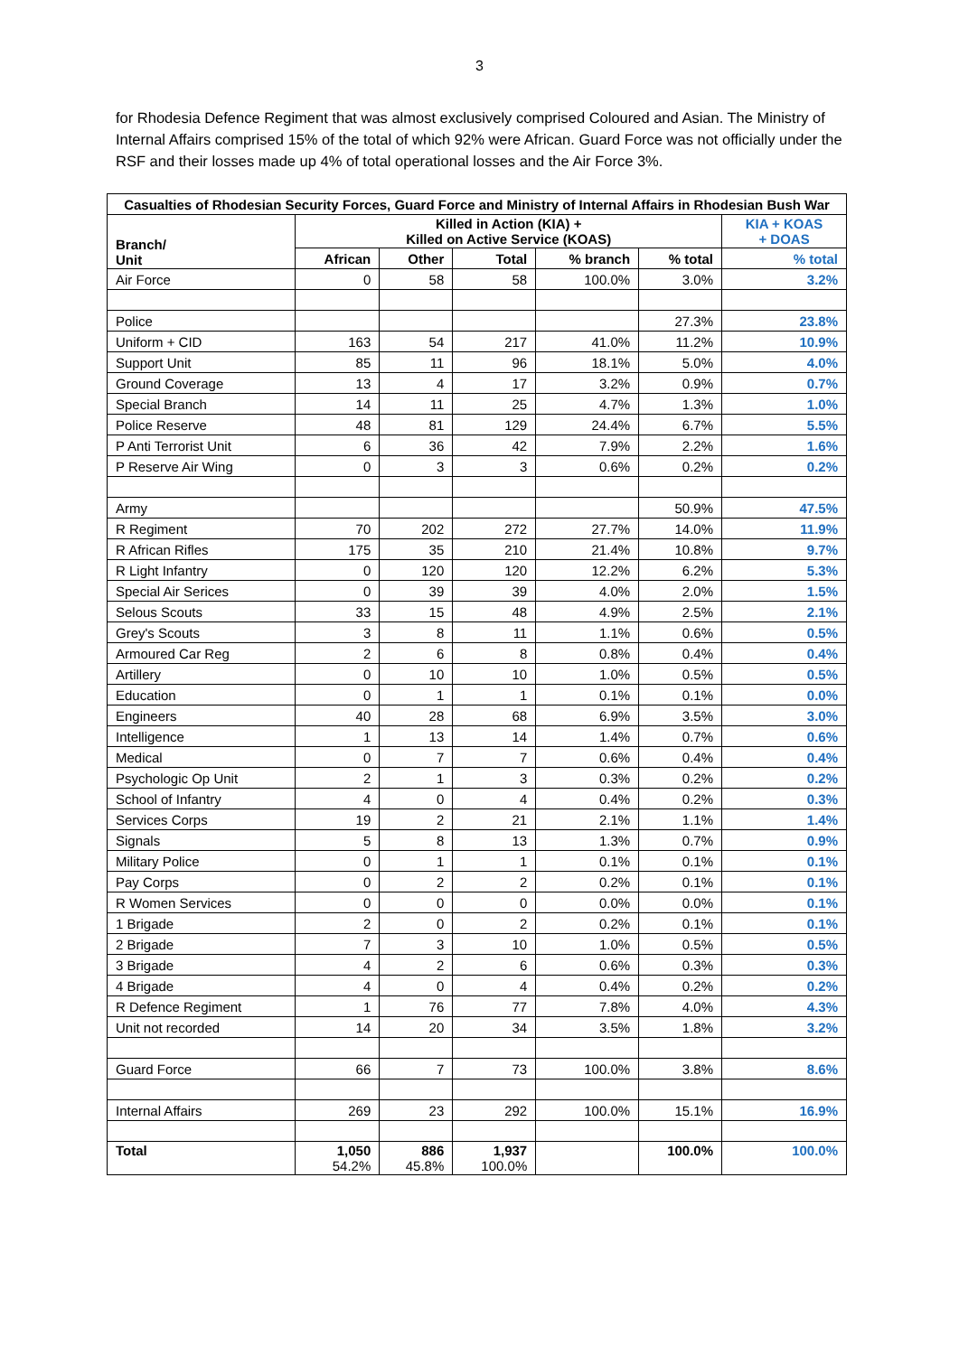3
for Rhodesia Defence Regiment that was almost exclusively comprised Coloured and Asian. The Ministry of Internal Affairs comprised 15% of the total of which 92% were African. Guard Force was not officially under the RSF and their losses made up 4% of total operational losses and the Air Force 3%.
| Casualties of Rhodesian Security Forces, Guard Force and Ministry of Internal Affairs in Rhodesian Bush War | | | | | | |
| --- | --- | --- | --- | --- | --- | --- |
| Branch/ Unit | Killed in Action (KIA) + Killed on Active Service (KOAS) | | | | | KIA + KOAS + DOAS |
| | African | Other | Total | % branch | % total | % total |
| Air Force | 0 | 58 | 58 | 100.0% | 3.0% | 3.2% |
| Police | | | | | 27.3% | 23.8% |
| Uniform + CID | 163 | 54 | 217 | 41.0% | 11.2% | 10.9% |
| Support Unit | 85 | 11 | 96 | 18.1% | 5.0% | 4.0% |
| Ground Coverage | 13 | 4 | 17 | 3.2% | 0.9% | 0.7% |
| Special Branch | 14 | 11 | 25 | 4.7% | 1.3% | 1.0% |
| Police Reserve | 48 | 81 | 129 | 24.4% | 6.7% | 5.5% |
| P Anti Terrorist Unit | 6 | 36 | 42 | 7.9% | 2.2% | 1.6% |
| P Reserve Air Wing | 0 | 3 | 3 | 0.6% | 0.2% | 0.2% |
| Army | | | | | 50.9% | 47.5% |
| R Regiment | 70 | 202 | 272 | 27.7% | 14.0% | 11.9% |
| R African Rifles | 175 | 35 | 210 | 21.4% | 10.8% | 9.7% |
| R Light Infantry | 0 | 120 | 120 | 12.2% | 6.2% | 5.3% |
| Special Air Serices | 0 | 39 | 39 | 4.0% | 2.0% | 1.5% |
| Selous Scouts | 33 | 15 | 48 | 4.9% | 2.5% | 2.1% |
| Grey's Scouts | 3 | 8 | 11 | 1.1% | 0.6% | 0.5% |
| Armoured Car Reg | 2 | 6 | 8 | 0.8% | 0.4% | 0.4% |
| Artillery | 0 | 10 | 10 | 1.0% | 0.5% | 0.5% |
| Education | 0 | 1 | 1 | 0.1% | 0.1% | 0.0% |
| Engineers | 40 | 28 | 68 | 6.9% | 3.5% | 3.0% |
| Intelligence | 1 | 13 | 14 | 1.4% | 0.7% | 0.6% |
| Medical | 0 | 7 | 7 | 0.6% | 0.4% | 0.4% |
| Psychologic Op Unit | 2 | 1 | 3 | 0.3% | 0.2% | 0.2% |
| School of Infantry | 4 | 0 | 4 | 0.4% | 0.2% | 0.3% |
| Services Corps | 19 | 2 | 21 | 2.1% | 1.1% | 1.4% |
| Signals | 5 | 8 | 13 | 1.3% | 0.7% | 0.9% |
| Military Police | 0 | 1 | 1 | 0.1% | 0.1% | 0.1% |
| Pay Corps | 0 | 2 | 2 | 0.2% | 0.1% | 0.1% |
| R Women Services | 0 | 0 | 0 | 0.0% | 0.0% | 0.1% |
| 1 Brigade | 2 | 0 | 2 | 0.2% | 0.1% | 0.1% |
| 2 Brigade | 7 | 3 | 10 | 1.0% | 0.5% | 0.5% |
| 3 Brigade | 4 | 2 | 6 | 0.6% | 0.3% | 0.3% |
| 4 Brigade | 4 | 0 | 4 | 0.4% | 0.2% | 0.2% |
| R Defence Regiment | 1 | 76 | 77 | 7.8% | 4.0% | 4.3% |
| Unit not recorded | 14 | 20 | 34 | 3.5% | 1.8% | 3.2% |
| Guard Force | 66 | 7 | 73 | 100.0% | 3.8% | 8.6% |
| Internal Affairs | 269 | 23 | 292 | 100.0% | 15.1% | 16.9% |
| Total | 1,050 54.2% | 886 45.8% | 1,937 100.0% | | 100.0% | 100.0% |